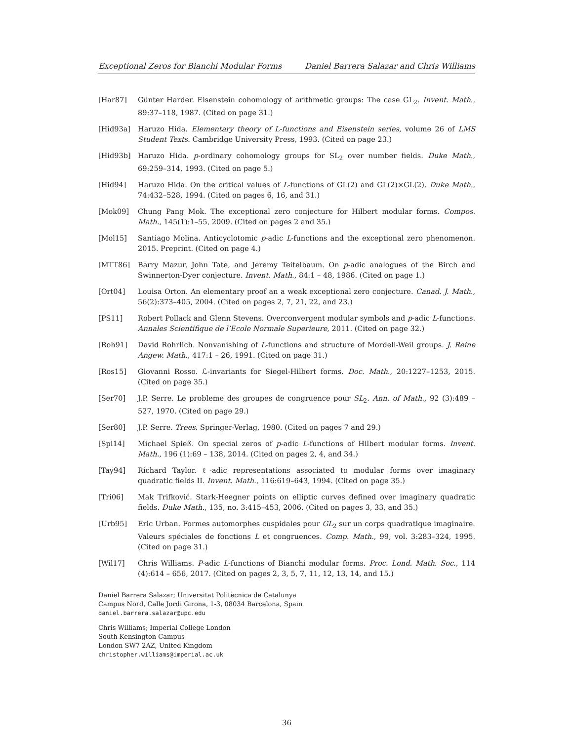Exceptional Zeros for Bianchi Modular Forms Daniel Barrera Salazar and Chris Williams
[Har87] Günter Harder. Eisenstein cohomology of arithmetic groups: The case GL<sub>2</sub>. Invent. Math., 89:37–118, 1987. (Cited on page 31.)
[Hid93a] Haruzo Hida. Elementary theory of L-functions and Eisenstein series, volume 26 of LMS Student Texts. Cambridge University Press, 1993. (Cited on page 23.)
[Hid93b] Haruzo Hida. p-ordinary cohomology groups for SL<sub>2</sub> over number fields. Duke Math., 69:259–314, 1993. (Cited on page 5.)
[Hid94] Haruzo Hida. On the critical values of L-functions of GL(2) and GL(2)×GL(2). Duke Math., 74:432–528, 1994. (Cited on pages 6, 16, and 31.)
[Mok09] Chung Pang Mok. The exceptional zero conjecture for Hilbert modular forms. Compos. Math., 145(1):1–55, 2009. (Cited on pages 2 and 35.)
[Mol15] Santiago Molina. Anticyclotomic p-adic L-functions and the exceptional zero phenomenon. 2015. Preprint. (Cited on page 4.)
[MTT86] Barry Mazur, John Tate, and Jeremy Teitelbaum. On p-adic analogues of the Birch and Swinnerton-Dyer conjecture. Invent. Math., 84:1 – 48, 1986. (Cited on page 1.)
[Ort04] Louisa Orton. An elementary proof an a weak exceptional zero conjecture. Canad. J. Math., 56(2):373–405, 2004. (Cited on pages 2, 7, 21, 22, and 23.)
[PS11] Robert Pollack and Glenn Stevens. Overconvergent modular symbols and p-adic L-functions. Annales Scientifique de l’Ecole Normale Superieure, 2011. (Cited on page 32.)
[Roh91] David Rohrlich. Nonvanishing of L-functions and structure of Mordell-Weil groups. J. Reine Angew. Math., 417:1 – 26, 1991. (Cited on page 31.)
[Ros15] Giovanni Rosso. ℒ-invariants for Siegel-Hilbert forms. Doc. Math., 20:1227–1253, 2015. (Cited on page 35.)
[Ser70] J.P. Serre. Le probleme des groupes de congruence pour SL<sub>2</sub>. Ann. of Math., 92 (3):489 – 527, 1970. (Cited on page 29.)
[Ser80] J.P. Serre. Trees. Springer-Verlag, 1980. (Cited on pages 7 and 29.)
[Spi14] Michael Spieß. On special zeros of p-adic L-functions of Hilbert modular forms. Invent. Math., 196 (1):69 – 138, 2014. (Cited on pages 2, 4, and 34.)
[Tay94] Richard Taylor. ℓ-adic representations associated to modular forms over imaginary quadratic fields II. Invent. Math., 116:619–643, 1994. (Cited on page 35.)
[Tri06] Mak Trifković. Stark-Heegner points on elliptic curves defined over imaginary quadratic fields. Duke Math., 135, no. 3:415–453, 2006. (Cited on pages 3, 33, and 35.)
[Urb95] Eric Urban. Formes automorphes cuspidales pour GL<sub>2</sub> sur un corps quadratique imaginaire. Valeurs spéciales de fonctions L et congruences. Comp. Math., 99, vol. 3:283–324, 1995. (Cited on page 31.)
[Wil17] Chris Williams. P-adic L-functions of Bianchi modular forms. Proc. Lond. Math. Soc., 114 (4):614 – 656, 2017. (Cited on pages 2, 3, 5, 7, 11, 12, 13, 14, and 15.)
Daniel Barrera Salazar; Universitat Politècnica de Catalunya
Campus Nord, Calle Jordi Girona, 1-3, 08034 Barcelona, Spain
daniel.barrera.salazar@upc.edu
Chris Williams; Imperial College London
South Kensington Campus
London SW7 2AZ, United Kingdom
christopher.williams@imperial.ac.uk
36